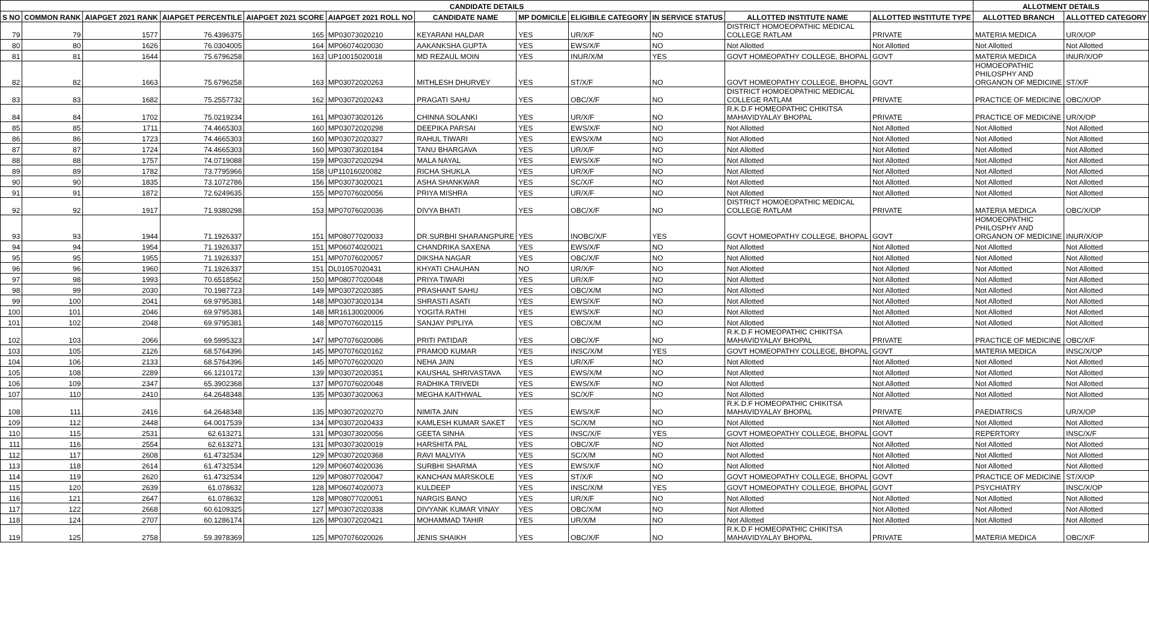| CANDIDATE DETAILS | | | | | | | | | | | | ALLOTMENT DETAILS | |
| --- | --- | --- | --- | --- | --- | --- | --- | --- | --- | --- | --- | --- | --- |
| S NO | COMMON RANK | AIAPGET 2021 RANK | AIAPGET PERCENTILE | AIAPGET 2021 SCORE | AIAPGET 2021 ROLL NO | CANDIDATE NAME | MP DOMICILE | ELIGIBILE CATEGORY | IN SERVICE STATUS | ALLOTTED INSTITUTE NAME | ALLOTTED INSTITUTE TYPE | ALLOTTED BRANCH | ALLOTTED CATEGORY |
| 79 | 79 | 1577 | 76.4396375 | 165 | MP03073020210 | KEYARANI HALDAR | YES | UR/X/F | NO | DISTRICT HOMOEOPATHIC MEDICAL COLLEGE RATLAM | PRIVATE | MATERIA MEDICA | UR/X/OP |
| 80 | 80 | 1626 | 76.0304005 | 164 | MP06074020030 | AAKANKSHA GUPTA | YES | EWS/X/F | NO | Not Allotted | Not Allotted | Not Allotted | Not Allotted |
| 81 | 81 | 1644 | 75.6796258 | 163 | UP10015020018 | MD REZAUL MOIN | YES | INUR/X/M | YES | GOVT HOMEOPATHY COLLEGE, BHOPAL | GOVT | MATERIA MEDICA | INUR/X/OP |
| 82 | 82 | 1663 | 75.6796258 | 163 | MP03072020263 | MITHLESH DHURVEY | YES | ST/X/F | NO | GOVT HOMEOPATHY COLLEGE, BHOPAL | GOVT | HOMOEOPATHIC PHILOSPHY AND ORGANON OF MEDICINE | ST/X/F |
| 83 | 83 | 1682 | 75.2557732 | 162 | MP03072020243 | PRAGATI SAHU | YES | OBC/X/F | NO | DISTRICT HOMOEOPATHIC MEDICAL COLLEGE RATLAM | PRIVATE | PRACTICE OF MEDICINE | OBC/X/OP |
| 84 | 84 | 1702 | 75.0219234 | 161 | MP03073020126 | CHINNA SOLANKI | YES | UR/X/F | NO | R.K.D.F HOMEOPATHIC CHIKITSA MAHAVIDYALAY BHOPAL | PRIVATE | PRACTICE OF MEDICINE | UR/X/OP |
| 85 | 85 | 1711 | 74.4665303 | 160 | MP03072020298 | DEEPIKA PARSAI | YES | EWS/X/F | NO | Not Allotted | Not Allotted | Not Allotted | Not Allotted |
| 86 | 86 | 1723 | 74.4665303 | 160 | MP03072020327 | RAHUL TIWARI | YES | EWS/X/M | NO | Not Allotted | Not Allotted | Not Allotted | Not Allotted |
| 87 | 87 | 1724 | 74.4665303 | 160 | MP03073020184 | TANU BHARGAVA | YES | UR/X/F | NO | Not Allotted | Not Allotted | Not Allotted | Not Allotted |
| 88 | 88 | 1757 | 74.0719088 | 159 | MP03072020294 | MALA NAYAL | YES | EWS/X/F | NO | Not Allotted | Not Allotted | Not Allotted | Not Allotted |
| 89 | 89 | 1782 | 73.7795966 | 158 | UP11016020082 | RICHA SHUKLA | YES | UR/X/F | NO | Not Allotted | Not Allotted | Not Allotted | Not Allotted |
| 90 | 90 | 1835 | 73.1072786 | 156 | MP03073020021 | ASHA SHANKWAR | YES | SC/X/F | NO | Not Allotted | Not Allotted | Not Allotted | Not Allotted |
| 91 | 91 | 1872 | 72.6249635 | 155 | MP07076020056 | PRIYA MISHRA | YES | UR/X/F | NO | Not Allotted | Not Allotted | Not Allotted | Not Allotted |
| 92 | 92 | 1917 | 71.9380298 | 153 | MP07076020036 | DIVYA BHATI | YES | OBC/X/F | NO | DISTRICT HOMOEOPATHIC MEDICAL COLLEGE RATLAM | PRIVATE | MATERIA MEDICA | OBC/X/OP |
| 93 | 93 | 1944 | 71.1926337 | 151 | MP08077020033 | DR.SURBHI SHARANGPURE | YES | INOBC/X/F | YES | GOVT HOMEOPATHY COLLEGE, BHOPAL | GOVT | HOMOEOPATHIC PHILOSPHY AND ORGANON OF MEDICINE | INUR/X/OP |
| 94 | 94 | 1954 | 71.1926337 | 151 | MP06074020021 | CHANDRIKA SAXENA | YES | EWS/X/F | NO | Not Allotted | Not Allotted | Not Allotted | Not Allotted |
| 95 | 95 | 1955 | 71.1926337 | 151 | MP07076020057 | DIKSHA NAGAR | YES | OBC/X/F | NO | Not Allotted | Not Allotted | Not Allotted | Not Allotted |
| 96 | 96 | 1960 | 71.1926337 | 151 | DL01057020431 | KHYATI CHAUHAN | NO | UR/X/F | NO | Not Allotted | Not Allotted | Not Allotted | Not Allotted |
| 97 | 98 | 1993 | 70.6518562 | 150 | MP08077020048 | PRIYA TIWARI | YES | UR/X/F | NO | Not Allotted | Not Allotted | Not Allotted | Not Allotted |
| 98 | 99 | 2030 | 70.1987723 | 149 | MP03072020385 | PRASHANT SAHU | YES | OBC/X/M | NO | Not Allotted | Not Allotted | Not Allotted | Not Allotted |
| 99 | 100 | 2041 | 69.9795381 | 148 | MP03073020134 | SHRASTI ASATI | YES | EWS/X/F | NO | Not Allotted | Not Allotted | Not Allotted | Not Allotted |
| 100 | 101 | 2046 | 69.9795381 | 148 | MR16130020006 | YOGITA RATHI | YES | EWS/X/F | NO | Not Allotted | Not Allotted | Not Allotted | Not Allotted |
| 101 | 102 | 2048 | 69.9795381 | 148 | MP07076020115 | SANJAY PIPLIYA | YES | OBC/X/M | NO | Not Allotted | Not Allotted | Not Allotted | Not Allotted |
| 102 | 103 | 2066 | 69.5995323 | 147 | MP07076020086 | PRITI PATIDAR | YES | OBC/X/F | NO | R.K.D.F HOMEOPATHIC CHIKITSA MAHAVIDYALAY BHOPAL | PRIVATE | PRACTICE OF MEDICINE | OBC/X/F |
| 103 | 105 | 2126 | 68.5764396 | 145 | MP07076020162 | PRAMOD KUMAR | YES | INSC/X/M | YES | GOVT HOMEOPATHY COLLEGE, BHOPAL | GOVT | MATERIA MEDICA | INSC/X/OP |
| 104 | 106 | 2133 | 68.5764396 | 145 | MP07076020020 | NEHA JAIN | YES | UR/X/F | NO | Not Allotted | Not Allotted | Not Allotted | Not Allotted |
| 105 | 108 | 2289 | 66.1210172 | 139 | MP03072020351 | KAUSHAL SHRIVASTAVA | YES | EWS/X/M | NO | Not Allotted | Not Allotted | Not Allotted | Not Allotted |
| 106 | 109 | 2347 | 65.3902368 | 137 | MP07076020048 | RADHIKA TRIVEDI | YES | EWS/X/F | NO | Not Allotted | Not Allotted | Not Allotted | Not Allotted |
| 107 | 110 | 2410 | 64.2648348 | 135 | MP03073020063 | MEGHA KAITHWAL | YES | SC/X/F | NO | Not Allotted | Not Allotted | Not Allotted | Not Allotted |
| 108 | 111 | 2416 | 64.2648348 | 135 | MP03072020270 | NIMITA JAIN | YES | EWS/X/F | NO | R.K.D.F HOMEOPATHIC CHIKITSA MAHAVIDYALAY BHOPAL | PRIVATE | PAEDIATRICS | UR/X/OP |
| 109 | 112 | 2448 | 64.0017539 | 134 | MP03072020433 | KAMLESH KUMAR SAKET | YES | SC/X/M | NO | Not Allotted | Not Allotted | Not Allotted | Not Allotted |
| 110 | 115 | 2531 | 62.613271 | 131 | MP03073020056 | GEETA SINHA | YES | INSC/X/F | YES | GOVT HOMEOPATHY COLLEGE, BHOPAL | GOVT | REPERTORY | INSC/X/F |
| 111 | 116 | 2554 | 62.613271 | 131 | MP03073020019 | HARSHITA PAL | YES | OBC/X/F | NO | Not Allotted | Not Allotted | Not Allotted | Not Allotted |
| 112 | 117 | 2608 | 61.4732534 | 129 | MP03072020368 | RAVI MALVIYA | YES | SC/X/M | NO | Not Allotted | Not Allotted | Not Allotted | Not Allotted |
| 113 | 118 | 2614 | 61.4732534 | 129 | MP06074020036 | SURBHI SHARMA | YES | EWS/X/F | NO | Not Allotted | Not Allotted | Not Allotted | Not Allotted |
| 114 | 119 | 2620 | 61.4732534 | 129 | MP08077020047 | KANCHAN MARSKOLE | YES | ST/X/F | NO | GOVT HOMEOPATHY COLLEGE, BHOPAL | GOVT | PRACTICE OF MEDICINE | ST/X/OP |
| 115 | 120 | 2639 | 61.078632 | 128 | MP06074020073 | KULDEEP | YES | INSC/X/M | YES | GOVT HOMEOPATHY COLLEGE, BHOPAL | GOVT | PSYCHIATRY | INSC/X/OP |
| 116 | 121 | 2647 | 61.078632 | 128 | MP08077020051 | NARGIS BANO | YES | UR/X/F | NO | Not Allotted | Not Allotted | Not Allotted | Not Allotted |
| 117 | 122 | 2668 | 60.6109325 | 127 | MP03072020338 | DIVYANK KUMAR VINAY | YES | OBC/X/M | NO | Not Allotted | Not Allotted | Not Allotted | Not Allotted |
| 118 | 124 | 2707 | 60.1286174 | 126 | MP03072020421 | MOHAMMAD TAHIR | YES | UR/X/M | NO | Not Allotted | Not Allotted | Not Allotted | Not Allotted |
| 119 | 125 | 2758 | 59.3978369 | 125 | MP07076020026 | JENIS SHAIKH | YES | OBC/X/F | NO | R.K.D.F HOMEOPATHIC CHIKITSA MAHAVIDYALAY BHOPAL | PRIVATE | MATERIA MEDICA | OBC/X/F |